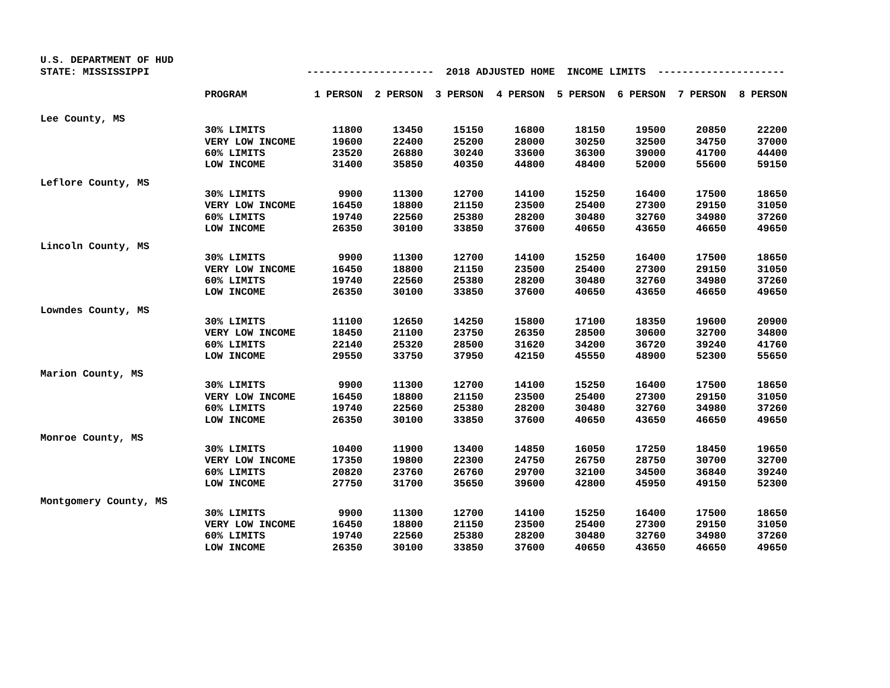U.S. DEPARTMENT OF HUD
STATE: MISSISSIPPI --------------------- 2018 ADJUSTED HOME INCOME LIMITS ---------------------
| | PROGRAM | 1 PERSON | 2 PERSON | 3 PERSON | 4 PERSON | 5 PERSON | 6 PERSON | 7 PERSON | 8 PERSON |
| --- | --- | --- | --- | --- | --- | --- | --- | --- | --- |
| Lee County, MS | | | | | | | | | |
| | 30% LIMITS | 11800 | 13450 | 15150 | 16800 | 18150 | 19500 | 20850 | 22200 |
| | VERY LOW INCOME | 19600 | 22400 | 25200 | 28000 | 30250 | 32500 | 34750 | 37000 |
| | 60% LIMITS | 23520 | 26880 | 30240 | 33600 | 36300 | 39000 | 41700 | 44400 |
| | LOW INCOME | 31400 | 35850 | 40350 | 44800 | 48400 | 52000 | 55600 | 59150 |
| Leflore County, MS | | | | | | | | | |
| | 30% LIMITS | 9900 | 11300 | 12700 | 14100 | 15250 | 16400 | 17500 | 18650 |
| | VERY LOW INCOME | 16450 | 18800 | 21150 | 23500 | 25400 | 27300 | 29150 | 31050 |
| | 60% LIMITS | 19740 | 22560 | 25380 | 28200 | 30480 | 32760 | 34980 | 37260 |
| | LOW INCOME | 26350 | 30100 | 33850 | 37600 | 40650 | 43650 | 46650 | 49650 |
| Lincoln County, MS | | | | | | | | | |
| | 30% LIMITS | 9900 | 11300 | 12700 | 14100 | 15250 | 16400 | 17500 | 18650 |
| | VERY LOW INCOME | 16450 | 18800 | 21150 | 23500 | 25400 | 27300 | 29150 | 31050 |
| | 60% LIMITS | 19740 | 22560 | 25380 | 28200 | 30480 | 32760 | 34980 | 37260 |
| | LOW INCOME | 26350 | 30100 | 33850 | 37600 | 40650 | 43650 | 46650 | 49650 |
| Lowndes County, MS | | | | | | | | | |
| | 30% LIMITS | 11100 | 12650 | 14250 | 15800 | 17100 | 18350 | 19600 | 20900 |
| | VERY LOW INCOME | 18450 | 21100 | 23750 | 26350 | 28500 | 30600 | 32700 | 34800 |
| | 60% LIMITS | 22140 | 25320 | 28500 | 31620 | 34200 | 36720 | 39240 | 41760 |
| | LOW INCOME | 29550 | 33750 | 37950 | 42150 | 45550 | 48900 | 52300 | 55650 |
| Marion County, MS | | | | | | | | | |
| | 30% LIMITS | 9900 | 11300 | 12700 | 14100 | 15250 | 16400 | 17500 | 18650 |
| | VERY LOW INCOME | 16450 | 18800 | 21150 | 23500 | 25400 | 27300 | 29150 | 31050 |
| | 60% LIMITS | 19740 | 22560 | 25380 | 28200 | 30480 | 32760 | 34980 | 37260 |
| | LOW INCOME | 26350 | 30100 | 33850 | 37600 | 40650 | 43650 | 46650 | 49650 |
| Monroe County, MS | | | | | | | | | |
| | 30% LIMITS | 10400 | 11900 | 13400 | 14850 | 16050 | 17250 | 18450 | 19650 |
| | VERY LOW INCOME | 17350 | 19800 | 22300 | 24750 | 26750 | 28750 | 30700 | 32700 |
| | 60% LIMITS | 20820 | 23760 | 26760 | 29700 | 32100 | 34500 | 36840 | 39240 |
| | LOW INCOME | 27750 | 31700 | 35650 | 39600 | 42800 | 45950 | 49150 | 52300 |
| Montgomery County, MS | | | | | | | | | |
| | 30% LIMITS | 9900 | 11300 | 12700 | 14100 | 15250 | 16400 | 17500 | 18650 |
| | VERY LOW INCOME | 16450 | 18800 | 21150 | 23500 | 25400 | 27300 | 29150 | 31050 |
| | 60% LIMITS | 19740 | 22560 | 25380 | 28200 | 30480 | 32760 | 34980 | 37260 |
| | LOW INCOME | 26350 | 30100 | 33850 | 37600 | 40650 | 43650 | 46650 | 49650 |